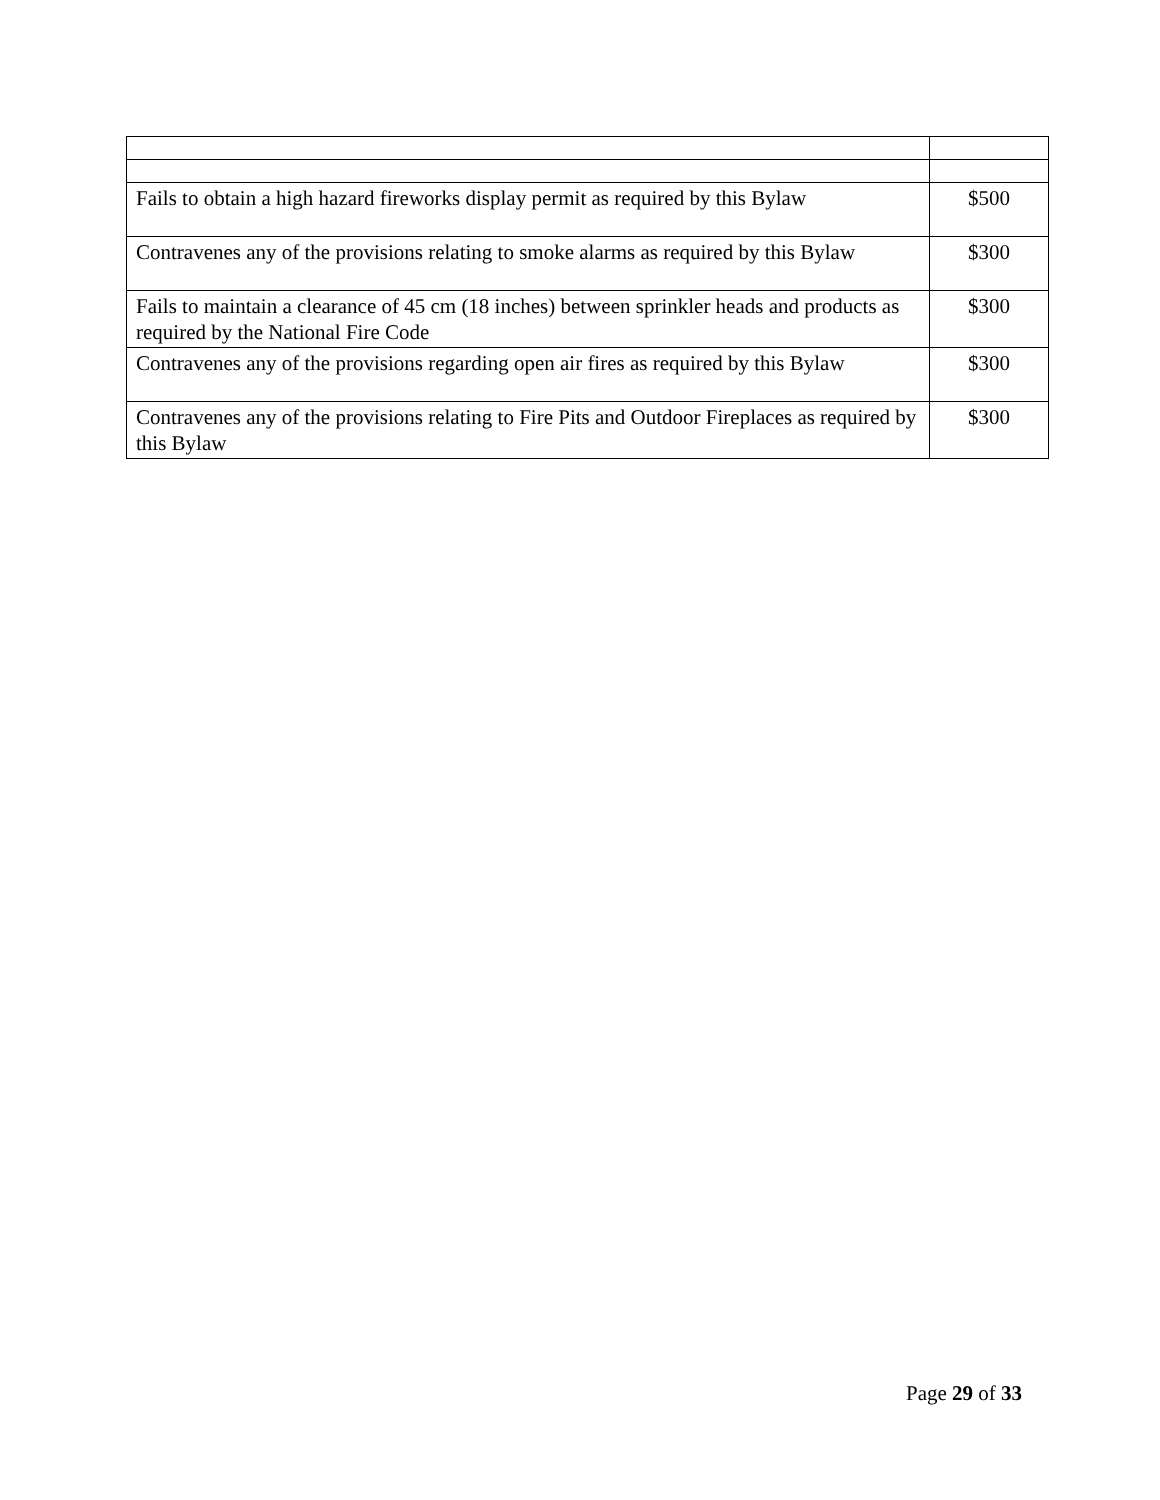| Fails to obtain a high hazard fireworks display permit as required by this Bylaw | $500 |
| Contravenes any of the provisions relating to smoke alarms as required by this Bylaw | $300 |
| Fails to maintain a clearance of 45 cm (18 inches) between sprinkler heads and products as required by the National Fire Code | $300 |
| Contravenes any of the provisions regarding open air fires as required by this Bylaw | $300 |
| Contravenes any of the provisions relating to Fire Pits and Outdoor Fireplaces as required by this Bylaw | $300 |
Page 29 of 33